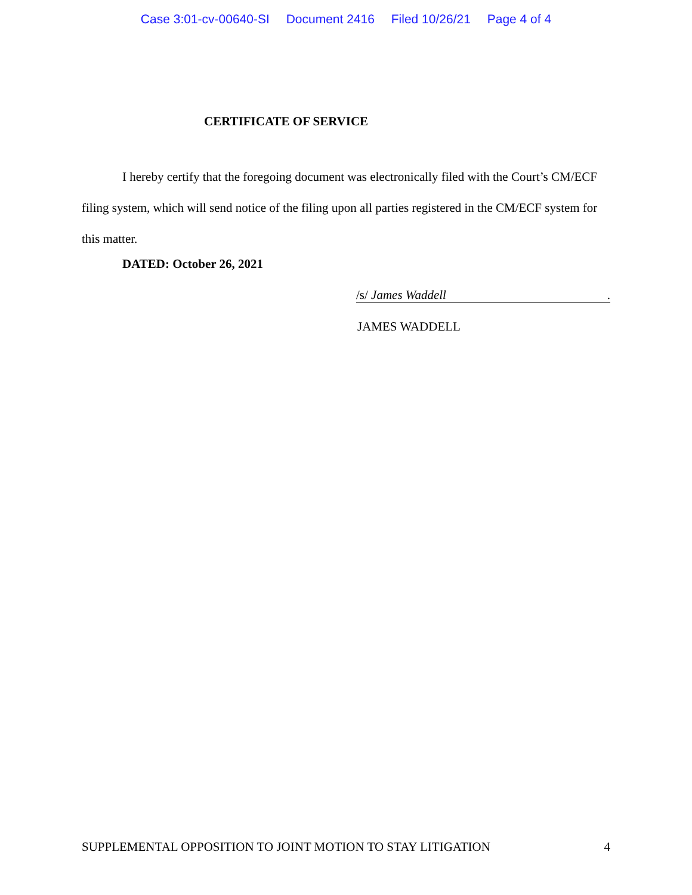Case 3:01-cv-00640-SI Document 2416 Filed 10/26/21 Page 4 of 4
CERTIFICATE OF SERVICE
I hereby certify that the foregoing document was electronically filed with the Court’s CM/ECF filing system, which will send notice of the filing upon all parties registered in the CM/ECF system for this matter.
DATED: October 26, 2021
/s/ James Waddell.
JAMES WADDELL
SUPPLEMENTAL OPPOSITION TO JOINT MOTION TO STAY LITIGATION 4